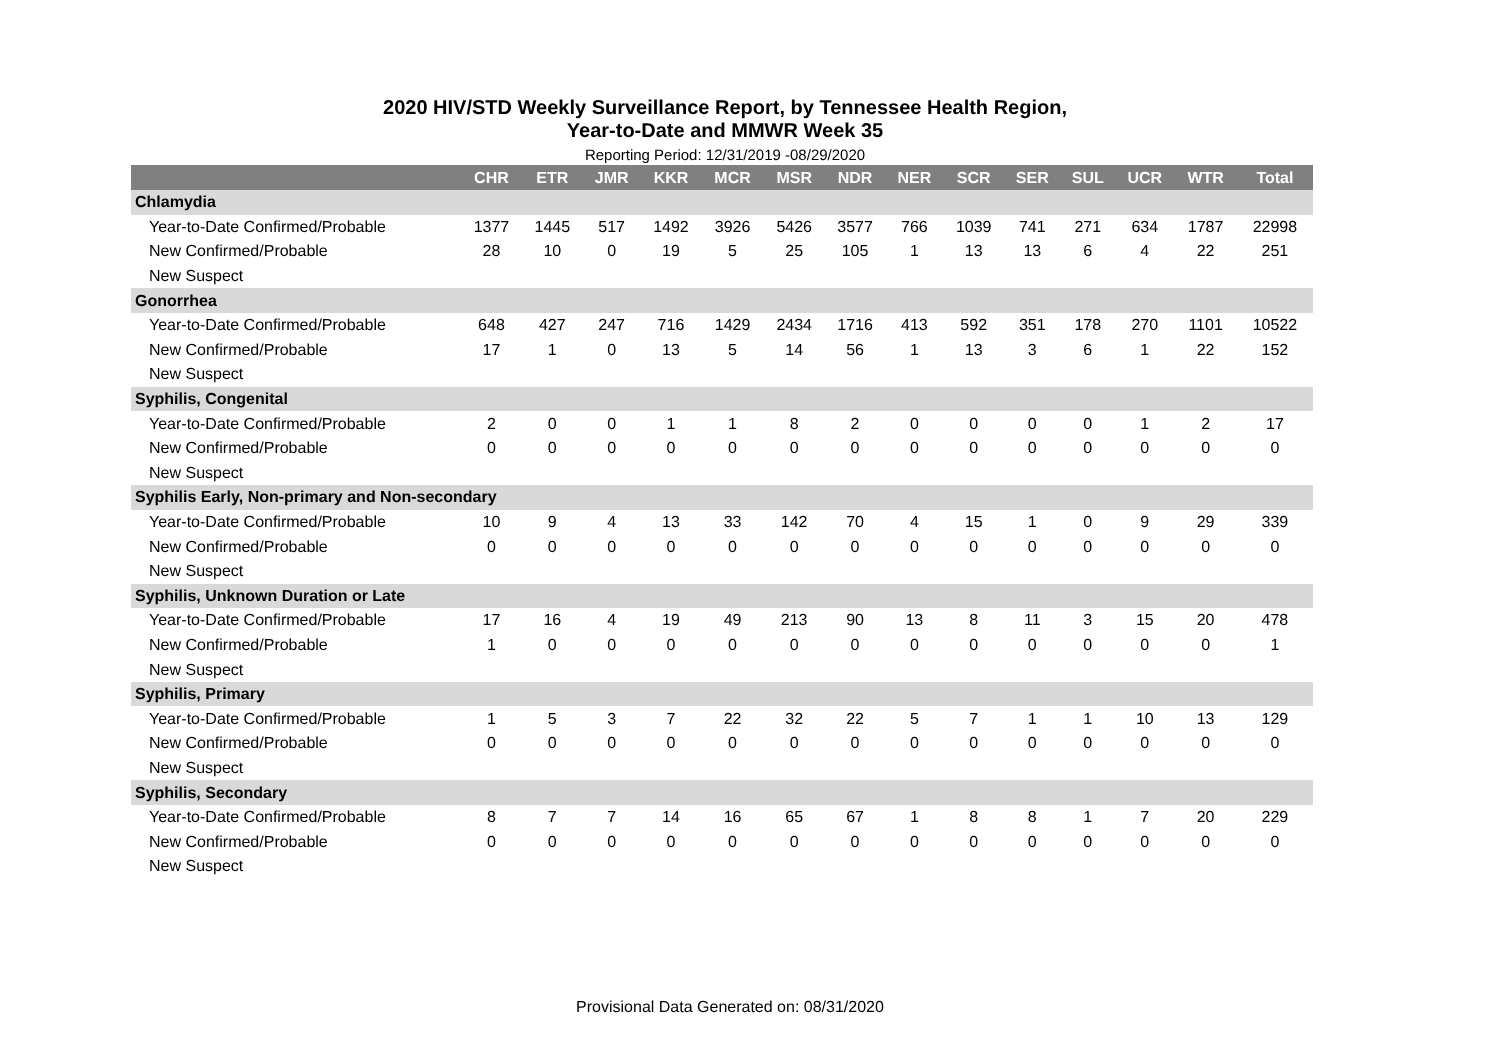2020 HIV/STD Weekly Surveillance Report, by Tennessee Health Region,
Year-to-Date and MMWR Week 35
Reporting Period: 12/31/2019 -08/29/2020
| | CHR | ETR | JMR | KKR | MCR | MSR | NDR | NER | SCR | SER | SUL | UCR | WTR | Total |
| --- | --- | --- | --- | --- | --- | --- | --- | --- | --- | --- | --- | --- | --- | --- |
| Chlamydia | | | | | | | | | | | | | | |
| Year-to-Date Confirmed/Probable | 1377 | 1445 | 517 | 1492 | 3926 | 5426 | 3577 | 766 | 1039 | 741 | 271 | 634 | 1787 | 22998 |
| New Confirmed/Probable | 28 | 10 | 0 | 19 | 5 | 25 | 105 | 1 | 13 | 13 | 6 | 4 | 22 | 251 |
| New Suspect | | | | | | | | | | | | | | |
| Gonorrhea | | | | | | | | | | | | | | |
| Year-to-Date Confirmed/Probable | 648 | 427 | 247 | 716 | 1429 | 2434 | 1716 | 413 | 592 | 351 | 178 | 270 | 1101 | 10522 |
| New Confirmed/Probable | 17 | 1 | 0 | 13 | 5 | 14 | 56 | 1 | 13 | 3 | 6 | 1 | 22 | 152 |
| New Suspect | | | | | | | | | | | | | | |
| Syphilis, Congenital | | | | | | | | | | | | | | |
| Year-to-Date Confirmed/Probable | 2 | 0 | 0 | 1 | 1 | 8 | 2 | 0 | 0 | 0 | 0 | 1 | 2 | 17 |
| New Confirmed/Probable | 0 | 0 | 0 | 0 | 0 | 0 | 0 | 0 | 0 | 0 | 0 | 0 | 0 | 0 |
| New Suspect | | | | | | | | | | | | | | |
| Syphilis Early, Non-primary and Non-secondary | | | | | | | | | | | | | | |
| Year-to-Date Confirmed/Probable | 10 | 9 | 4 | 13 | 33 | 142 | 70 | 4 | 15 | 1 | 0 | 9 | 29 | 339 |
| New Confirmed/Probable | 0 | 0 | 0 | 0 | 0 | 0 | 0 | 0 | 0 | 0 | 0 | 0 | 0 | 0 |
| New Suspect | | | | | | | | | | | | | | |
| Syphilis, Unknown Duration or Late | | | | | | | | | | | | | | |
| Year-to-Date Confirmed/Probable | 17 | 16 | 4 | 19 | 49 | 213 | 90 | 13 | 8 | 11 | 3 | 15 | 20 | 478 |
| New Confirmed/Probable | 1 | 0 | 0 | 0 | 0 | 0 | 0 | 0 | 0 | 0 | 0 | 0 | 0 | 1 |
| New Suspect | | | | | | | | | | | | | | |
| Syphilis, Primary | | | | | | | | | | | | | | |
| Year-to-Date Confirmed/Probable | 1 | 5 | 3 | 7 | 22 | 32 | 22 | 5 | 7 | 1 | 1 | 10 | 13 | 129 |
| New Confirmed/Probable | 0 | 0 | 0 | 0 | 0 | 0 | 0 | 0 | 0 | 0 | 0 | 0 | 0 | 0 |
| New Suspect | | | | | | | | | | | | | | |
| Syphilis, Secondary | | | | | | | | | | | | | | |
| Year-to-Date Confirmed/Probable | 8 | 7 | 7 | 14 | 16 | 65 | 67 | 1 | 8 | 8 | 1 | 7 | 20 | 229 |
| New Confirmed/Probable | 0 | 0 | 0 | 0 | 0 | 0 | 0 | 0 | 0 | 0 | 0 | 0 | 0 | 0 |
| New Suspect | | | | | | | | | | | | | | |
Provisional Data Generated on: 08/31/2020